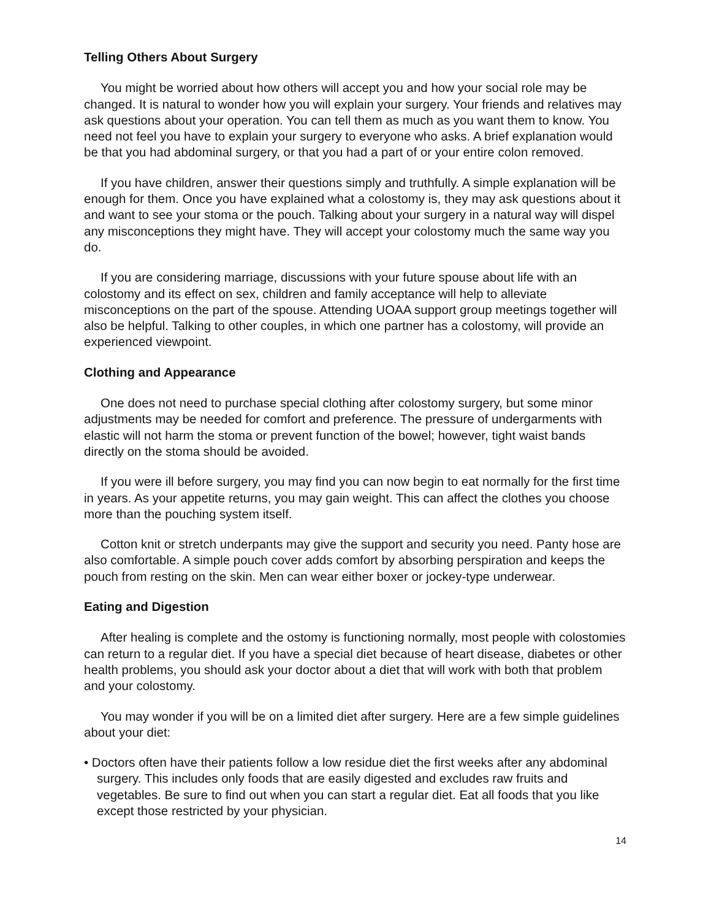Telling Others About Surgery
You might be worried about how others will accept you and how your social role may be changed. It is natural to wonder how you will explain your surgery. Your friends and relatives may ask questions about your operation. You can tell them as much as you want them to know. You need not feel you have to explain your surgery to everyone who asks. A brief explanation would be that you had abdominal surgery, or that you had a part of or your entire colon removed.
If you have children, answer their questions simply and truthfully. A simple explanation will be enough for them. Once you have explained what a colostomy is, they may ask questions about it and want to see your stoma or the pouch. Talking about your surgery in a natural way will dispel any misconceptions they might have. They will accept your colostomy much the same way you do.
If you are considering marriage, discussions with your future spouse about life with an colostomy and its effect on sex, children and family acceptance will help to alleviate misconceptions on the part of the spouse. Attending UOAA support group meetings together will also be helpful. Talking to other couples, in which one partner has a colostomy, will provide an experienced viewpoint.
Clothing and Appearance
One does not need to purchase special clothing after colostomy surgery, but some minor adjustments may be needed for comfort and preference. The pressure of undergarments with elastic will not harm the stoma or prevent function of the bowel; however, tight waist bands directly on the stoma should be avoided.
If you were ill before surgery, you may find you can now begin to eat normally for the first time in years. As your appetite returns, you may gain weight. This can affect the clothes you choose more than the pouching system itself.
Cotton knit or stretch underpants may give the support and security you need. Panty hose are also comfortable. A simple pouch cover adds comfort by absorbing perspiration and keeps the pouch from resting on the skin. Men can wear either boxer or jockey-type underwear.
Eating and Digestion
After healing is complete and the ostomy is functioning normally, most people with colostomies can return to a regular diet. If you have a special diet because of heart disease, diabetes or other health problems, you should ask your doctor about a diet that will work with both that problem and your colostomy.
You may wonder if you will be on a limited diet after surgery. Here are a few simple guidelines about your diet:
• Doctors often have their patients follow a low residue diet the first weeks after any abdominal surgery. This includes only foods that are easily digested and excludes raw fruits and vegetables. Be sure to find out when you can start a regular diet. Eat all foods that you like except those restricted by your physician.
14